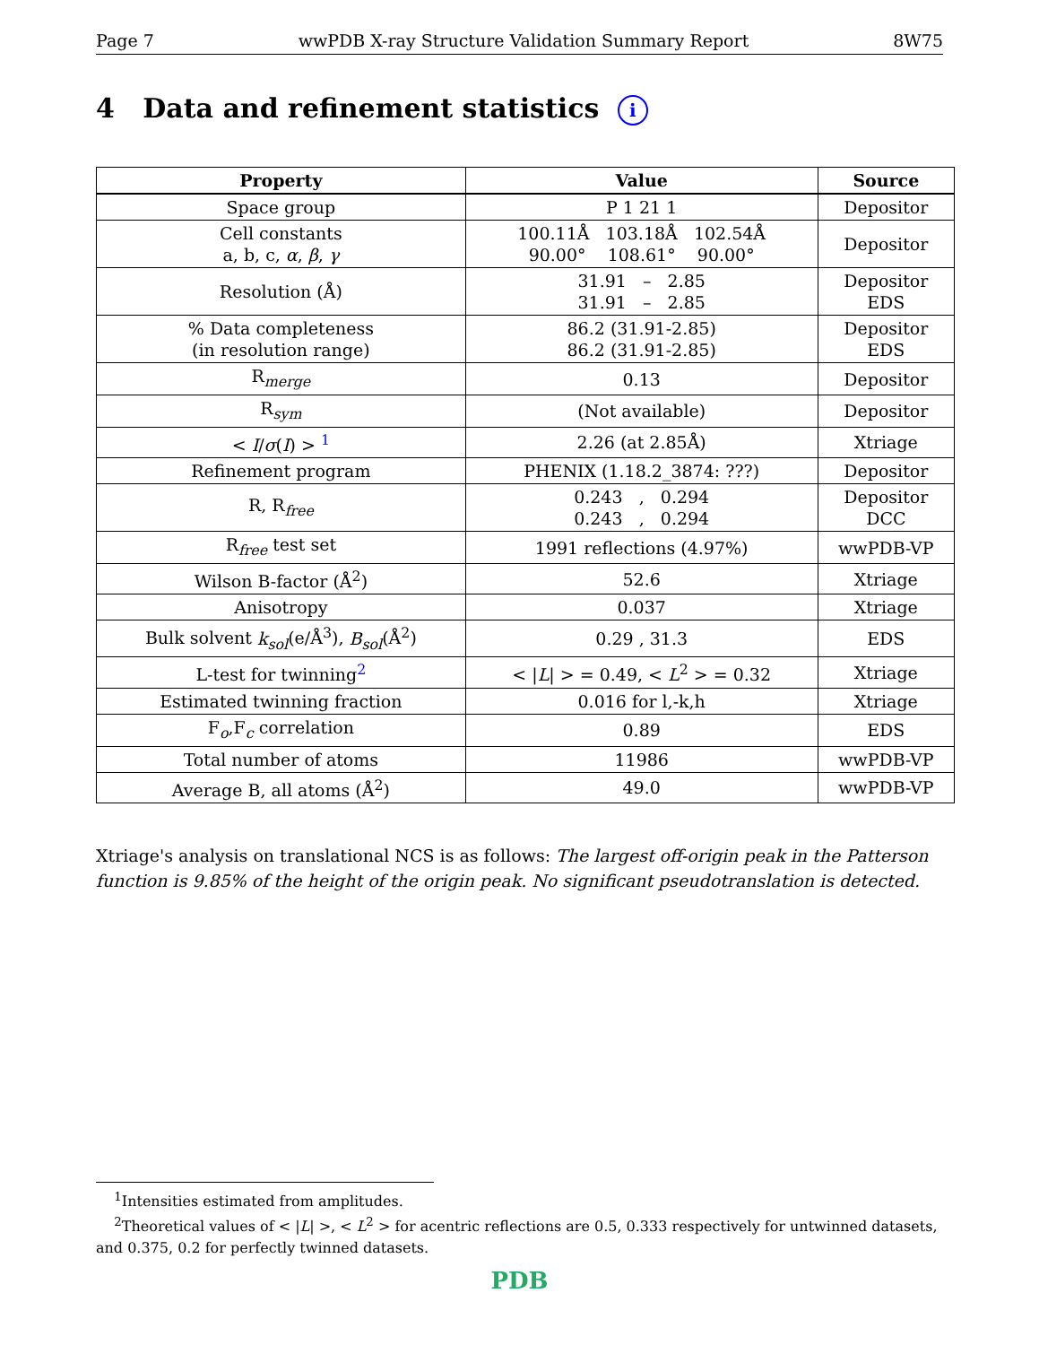Page 7 wwPDB X-ray Structure Validation Summary Report 8W75
4 Data and refinement statistics i
| Property | Value | Source |
| --- | --- | --- |
| Space group | P 1 21 1 | Depositor |
| Cell constants a, b, c, α , β , γ | 100.11Å 103.18Å 102.54Å 90.00° 108.61° 90.00° | Depositor |
| Resolution (Å) | 31.91 – 2.85 31.91 – 2.85 | Depositor EDS |
| % Data completeness (in resolution range) | 86.2 (31.91-2.85) 86.2 (31.91-2.85) | Depositor EDS |
| R<sub>merge</sub> | 0.13 | Depositor |
| R<sub>sym</sub> | (Not available) | Depositor |
| < I / σ ( I ) > <sup>1</sup> | 2.26 (at 2.85Å) | Xtriage |
| Refinement program | PHENIX (1.18.2_3874: ???) | Depositor |
| R, R<sub>free</sub> | 0.243 , 0.294 0.243 , 0.294 | Depositor DCC |
| R<sub>free</sub> test set | 1991 reflections (4.97%) | wwPDB-VP |
| Wilson B-factor (Å<sup>2</sup>) | 52.6 | Xtriage |
| Anisotropy | 0.037 | Xtriage |
| Bulk solvent k<sub>sol</sub> (e/Å<sup>3</sup>), B<sub>sol</sub> (Å<sup>2</sup>) | 0.29 , 31.3 | EDS |
| L-test for twinning<sup>2</sup> | < / L / > = 0.49, < L<sup>2</sup> > = 0.32 | Xtriage |
| Estimated twinning fraction | 0.016 for l,-k,h | Xtriage |
| F<sub>o</sub>,F<sub>c</sub> correlation | 0.89 | EDS |
| Total number of atoms | 11986 | wwPDB-VP |
| Average B, all atoms (Å<sup>2</sup>) | 49.0 | wwPDB-VP |
Xtriage's analysis on translational NCS is as follows: The largest off-origin peak in the Patterson function is 9.85% of the height of the origin peak. No significant pseudotranslation is detected.
<sup>1</sup> Intensities estimated from amplitudes.
<sup>2</sup> Theoretical values of < |L| >, < L<sup>2</sup> > for acentric reflections are 0.5, 0.333 respectively for untwinned datasets, and 0.375, 0.2 for perfectly twinned datasets.
PDB